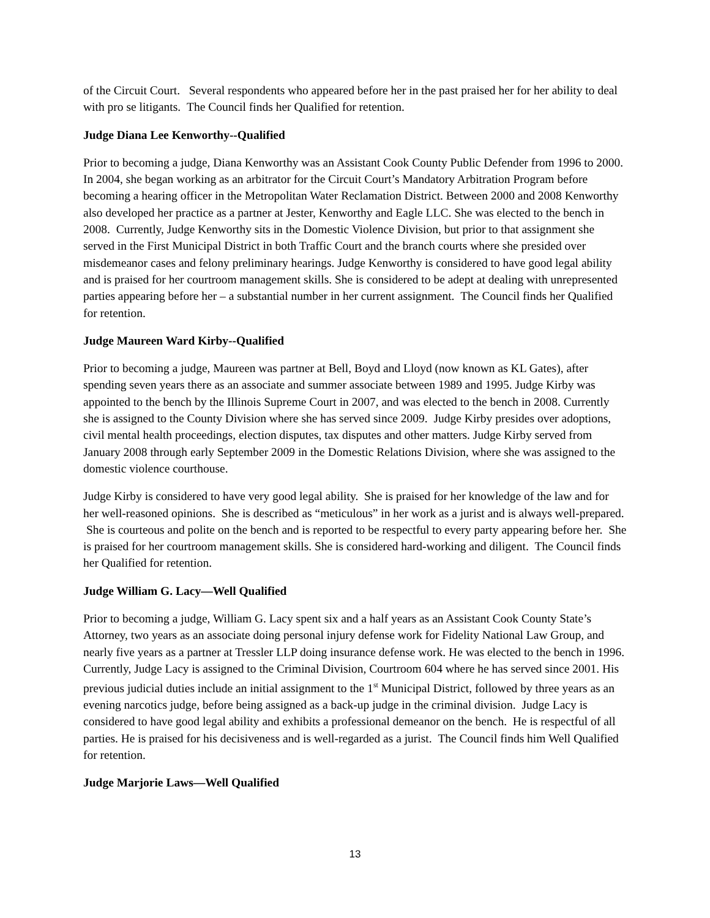of the Circuit Court. Several respondents who appeared before her in the past praised her for her ability to deal with pro se litigants. The Council finds her Qualified for retention.
Judge Diana Lee Kenworthy--Qualified
Prior to becoming a judge, Diana Kenworthy was an Assistant Cook County Public Defender from 1996 to 2000. In 2004, she began working as an arbitrator for the Circuit Court’s Mandatory Arbitration Program before becoming a hearing officer in the Metropolitan Water Reclamation District. Between 2000 and 2008 Kenworthy also developed her practice as a partner at Jester, Kenworthy and Eagle LLC. She was elected to the bench in 2008. Currently, Judge Kenworthy sits in the Domestic Violence Division, but prior to that assignment she served in the First Municipal District in both Traffic Court and the branch courts where she presided over misdemeanor cases and felony preliminary hearings. Judge Kenworthy is considered to have good legal ability and is praised for her courtroom management skills. She is considered to be adept at dealing with unrepresented parties appearing before her – a substantial number in her current assignment. The Council finds her Qualified for retention.
Judge Maureen Ward Kirby--Qualified
Prior to becoming a judge, Maureen was partner at Bell, Boyd and Lloyd (now known as KL Gates), after spending seven years there as an associate and summer associate between 1989 and 1995. Judge Kirby was appointed to the bench by the Illinois Supreme Court in 2007, and was elected to the bench in 2008. Currently she is assigned to the County Division where she has served since 2009. Judge Kirby presides over adoptions, civil mental health proceedings, election disputes, tax disputes and other matters. Judge Kirby served from January 2008 through early September 2009 in the Domestic Relations Division, where she was assigned to the domestic violence courthouse.
Judge Kirby is considered to have very good legal ability. She is praised for her knowledge of the law and for her well-reasoned opinions. She is described as “meticulous” in her work as a jurist and is always well-prepared. She is courteous and polite on the bench and is reported to be respectful to every party appearing before her. She is praised for her courtroom management skills. She is considered hard-working and diligent. The Council finds her Qualified for retention.
Judge William G. Lacy—Well Qualified
Prior to becoming a judge, William G. Lacy spent six and a half years as an Assistant Cook County State’s Attorney, two years as an associate doing personal injury defense work for Fidelity National Law Group, and nearly five years as a partner at Tressler LLP doing insurance defense work. He was elected to the bench in 1996. Currently, Judge Lacy is assigned to the Criminal Division, Courtroom 604 where he has served since 2001. His previous judicial duties include an initial assignment to the 1<sup>st</sup> Municipal District, followed by three years as an evening narcotics judge, before being assigned as a back-up judge in the criminal division. Judge Lacy is considered to have good legal ability and exhibits a professional demeanor on the bench. He is respectful of all parties. He is praised for his decisiveness and is well-regarded as a jurist. The Council finds him Well Qualified for retention.
Judge Marjorie Laws—Well Qualified
13